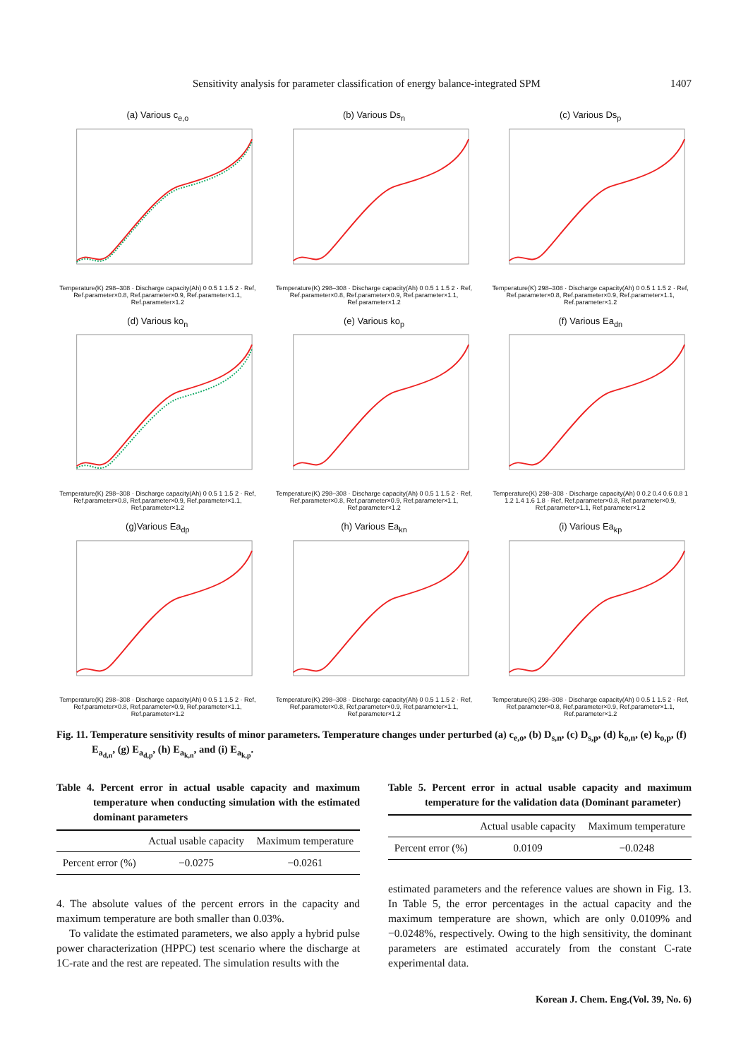Sensitivity analysis for parameter classification of energy balance-integrated SPM 1407
(a) Various c<sub>e,o</sub>
Temperature(K) 298–308 · Discharge capacity(Ah) 0 0.5 1 1.5 2 · Ref, Ref.parameter×0.8, Ref.parameter×0.9, Ref.parameter×1.1, Ref.parameter×1.2
(b) Various Ds<sub>n</sub>
Temperature(K) 298–308 · Discharge capacity(Ah) 0 0.5 1 1.5 2 · Ref, Ref.parameter×0.8, Ref.parameter×0.9, Ref.parameter×1.1, Ref.parameter×1.2
(c) Various Ds<sub>p</sub>
Temperature(K) 298–308 · Discharge capacity(Ah) 0 0.5 1 1.5 2 · Ref, Ref.parameter×0.8, Ref.parameter×0.9, Ref.parameter×1.1, Ref.parameter×1.2
(d) Various ko<sub>n</sub>
Temperature(K) 298–308 · Discharge capacity(Ah) 0 0.5 1 1.5 2 · Ref, Ref.parameter×0.8, Ref.parameter×0.9, Ref.parameter×1.1, Ref.parameter×1.2
(e) Various ko<sub>p</sub>
Temperature(K) 298–308 · Discharge capacity(Ah) 0 0.5 1 1.5 2 · Ref, Ref.parameter×0.8, Ref.parameter×0.9, Ref.parameter×1.1, Ref.parameter×1.2
(f) Various Ea<sub>dn</sub>
Temperature(K) 298–308 · Discharge capacity(Ah) 0 0.2 0.4 0.6 0.8 1 1.2 1.4 1.6 1.8 · Ref, Ref.parameter×0.8, Ref.parameter×0.9, Ref.parameter×1.1, Ref.parameter×1.2
(g)Various Ea<sub>dp</sub>
Temperature(K) 298–308 · Discharge capacity(Ah) 0 0.5 1 1.5 2 · Ref, Ref.parameter×0.8, Ref.parameter×0.9, Ref.parameter×1.1, Ref.parameter×1.2
(h) Various Ea<sub>kn</sub>
Temperature(K) 298–308 · Discharge capacity(Ah) 0 0.5 1 1.5 2 · Ref, Ref.parameter×0.8, Ref.parameter×0.9, Ref.parameter×1.1, Ref.parameter×1.2
(i) Various Ea<sub>kp</sub>
Temperature(K) 298–308 · Discharge capacity(Ah) 0 0.5 1 1.5 2 · Ref, Ref.parameter×0.8, Ref.parameter×0.9, Ref.parameter×1.1, Ref.parameter×1.2
Fig. 11. Temperature sensitivity results of minor parameters. Temperature changes under perturbed (a) c<sub>e,o</sub>, (b) D<sub>s,n</sub>, (c) D<sub>s,p</sub>, (d) k<sub>o,n</sub>, (e) k<sub>o,p</sub>, (f) E<sub>a<sub>d,n</sub></sub>, (g) E<sub>a<sub>d,p</sub></sub>, (h) E<sub>a<sub>k,n</sub></sub>, and (i) E<sub>a<sub>k,p</sub></sub>.
Table 4. Percent error in actual usable capacity and maximum temperature when conducting simulation with the estimated dominant parameters
| | Actual usable capacity | Maximum temperature |
| --- | --- | --- |
| Percent error (%) | −0.0275 | −0.0261 |
4. The absolute values of the percent errors in the capacity and maximum temperature are both smaller than 0.03%.
To validate the estimated parameters, we also apply a hybrid pulse power characterization (HPPC) test scenario where the discharge at 1C-rate and the rest are repeated. The simulation results with the
Table 5. Percent error in actual usable capacity and maximum temperature for the validation data (Dominant parameter)
| | Actual usable capacity | Maximum temperature |
| --- | --- | --- |
| Percent error (%) | 0.0109 | −0.0248 |
estimated parameters and the reference values are shown in Fig. 13. In Table 5, the error percentages in the actual capacity and the maximum temperature are shown, which are only 0.0109% and −0.0248%, respectively. Owing to the high sensitivity, the dominant parameters are estimated accurately from the constant C-rate experimental data.
Korean J. Chem. Eng.(Vol. 39, No. 6)